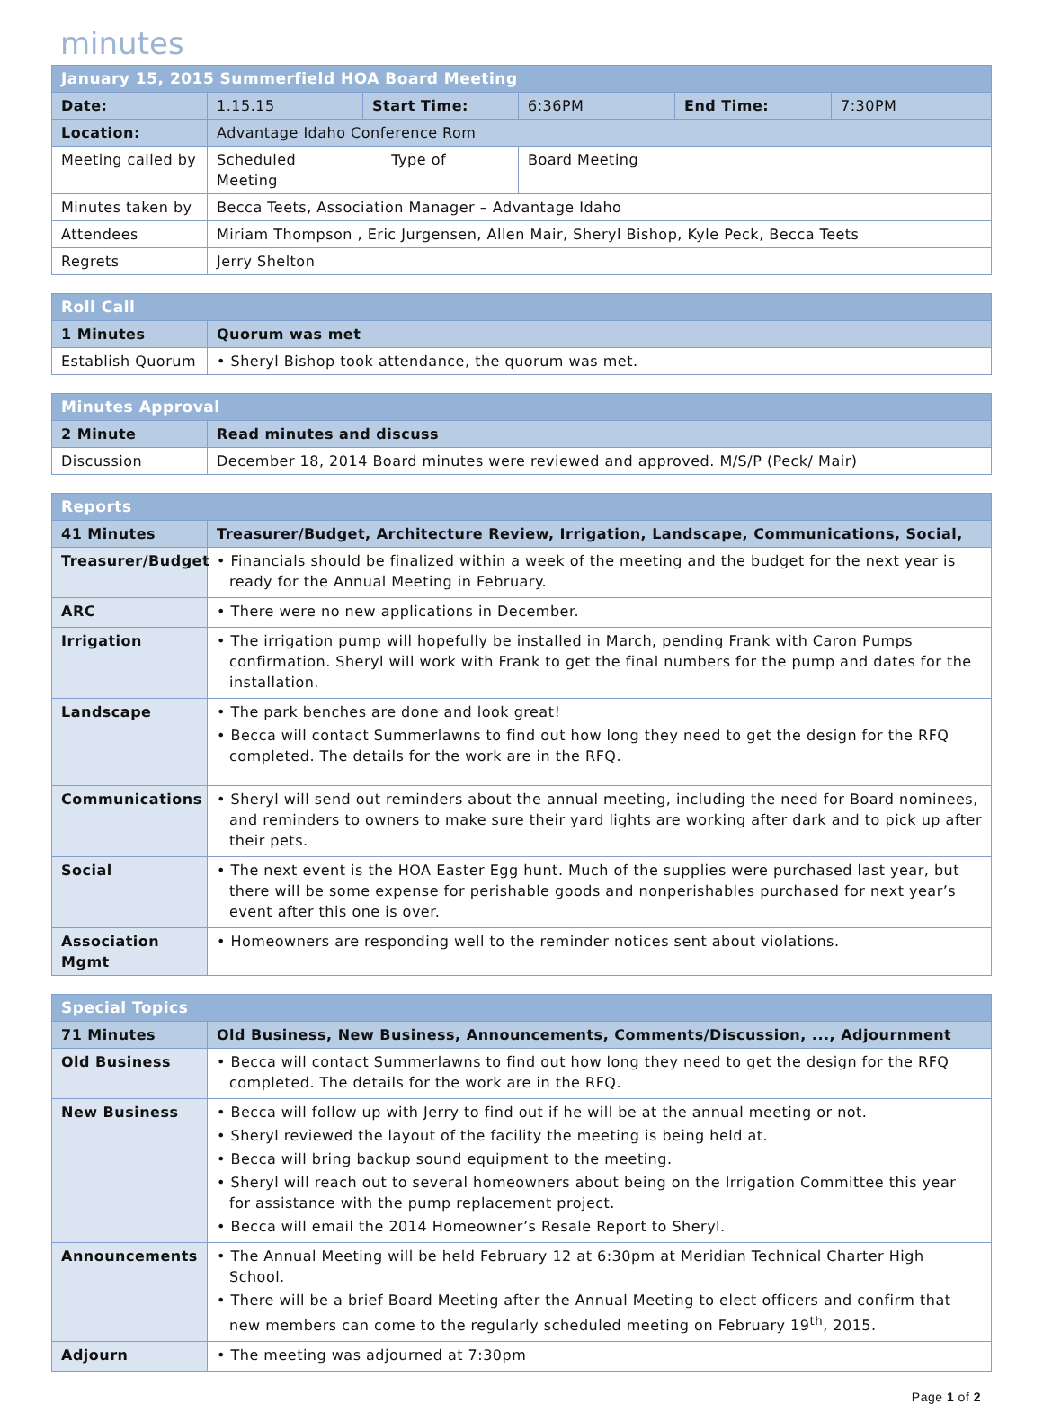minutes
| January 15, 2015 Summerfield HOA Board Meeting | | | | | |
| Date: | 1.15.15 | Start Time: | 6:36PM | End Time: | 7:30PM |
| Location: | Advantage Idaho Conference Rom | | | | |
| Meeting called by | Scheduled Type of Meeting | | Board Meeting | | |
| Minutes taken by | Becca Teets, Association Manager – Advantage Idaho | | | | |
| Attendees | Miriam Thompson , Eric Jurgensen, Allen Mair, Sheryl Bishop, Kyle Peck, Becca Teets | | | | |
| Regrets | Jerry Shelton | | | | |
| Roll Call | |
| 1 Minutes | Quorum was met |
| Establish Quorum | • Sheryl Bishop took attendance, the quorum was met. |
| Minutes Approval | |
| 2 Minute | Read minutes and discuss |
| Discussion | December 18, 2014 Board minutes were reviewed and approved. M/S/P (Peck/ Mair) |
| Reports | |
| 41 Minutes | Treasurer/Budget, Architecture Review, Irrigation, Landscape, Communications, Social, |
| Treasurer/Budget | • Financials should be finalized within a week of the meeting and the budget for the next year is ready for the Annual Meeting in February. |
| ARC | • There were no new applications in December. |
| Irrigation | • The irrigation pump will hopefully be installed in March, pending Frank with Caron Pumps confirmation. Sheryl will work with Frank to get the final numbers for the pump and dates for the installation. |
| Landscape | • The park benches are done and look great! • Becca will contact Summerlawns to find out how long they need to get the design for the RFQ completed. The details for the work are in the RFQ. |
| Communications | • Sheryl will send out reminders about the annual meeting, including the need for Board nominees, and reminders to owners to make sure their yard lights are working after dark and to pick up after their pets. |
| Social | • The next event is the HOA Easter Egg hunt. Much of the supplies were purchased last year, but there will be some expense for perishable goods and nonperishables purchased for next year’s event after this one is over. |
| Association Mgmt | • Homeowners are responding well to the reminder notices sent about violations. |
| Special Topics | |
| 71 Minutes | Old Business, New Business, Announcements, Comments/Discussion, ..., Adjournment |
| Old Business | • Becca will contact Summerlawns to find out how long they need to get the design for the RFQ completed. The details for the work are in the RFQ. |
| New Business | • Becca will follow up with Jerry to find out if he will be at the annual meeting or not. • Sheryl reviewed the layout of the facility the meeting is being held at. • Becca will bring backup sound equipment to the meeting. • Sheryl will reach out to several homeowners about being on the Irrigation Committee this year for assistance with the pump replacement project. • Becca will email the 2014 Homeowner’s Resale Report to Sheryl. |
| Announcements | • The Annual Meeting will be held February 12 at 6:30pm at Meridian Technical Charter High School. • There will be a brief Board Meeting after the Annual Meeting to elect officers and confirm that new members can come to the regularly scheduled meeting on February 19<sup>th</sup>, 2015. |
| Adjourn | • The meeting was adjourned at 7:30pm |
Page 1 of 2